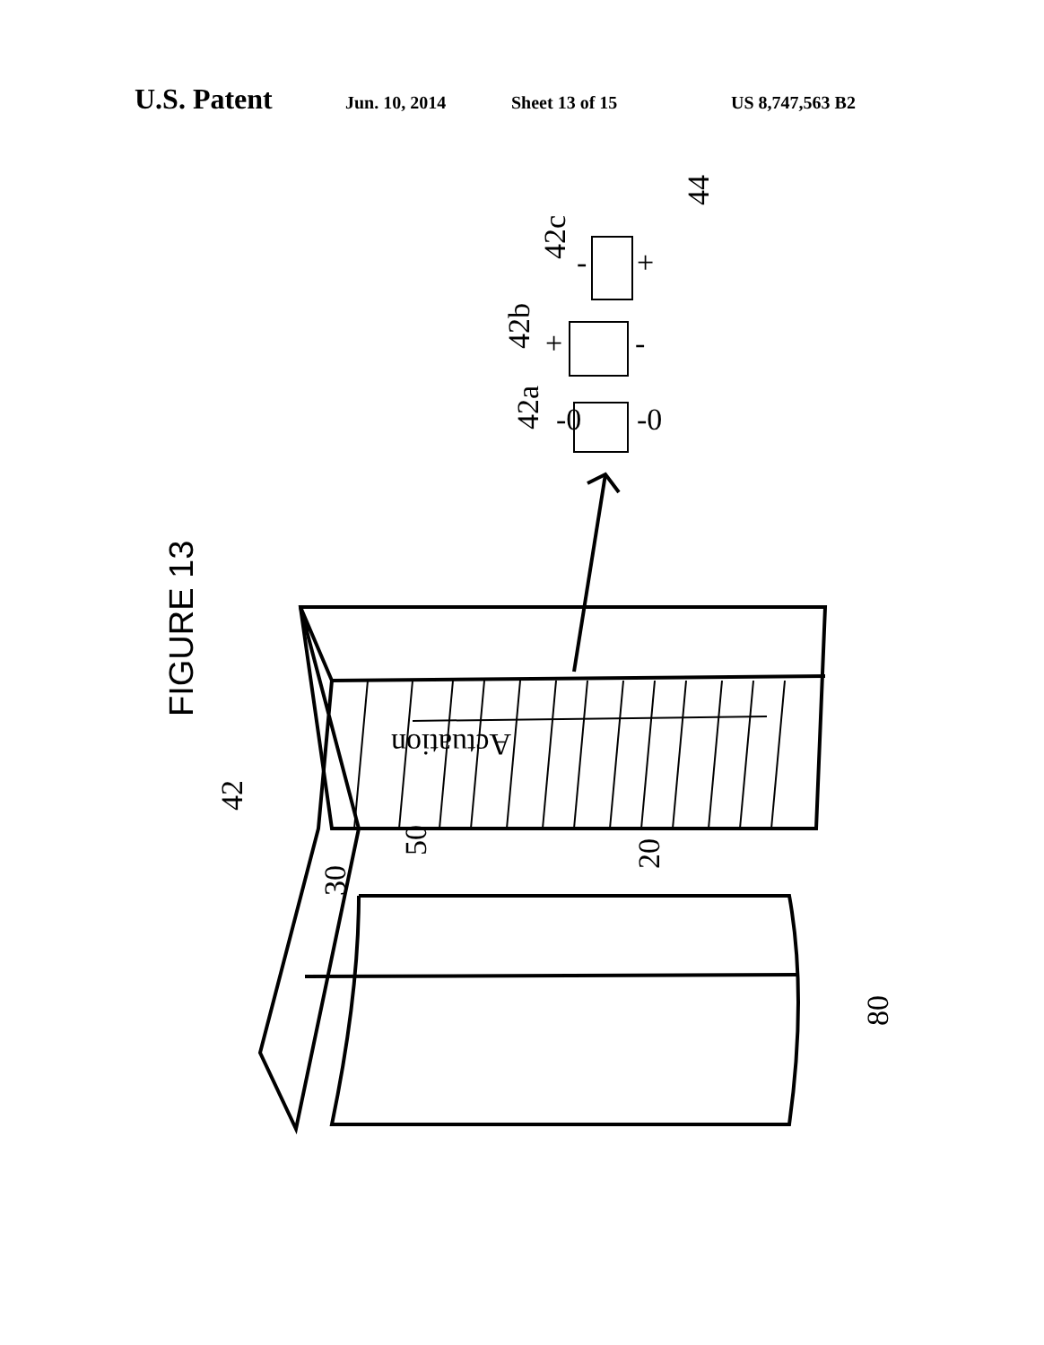U.S. Patent Jun. 10, 2014 Sheet 13 of 15 US 8,747,563 B2
42
30
50
20
80
42a
42b
42c
44
-0
-0
+
-
-
+
Actuation
FIGURE 13